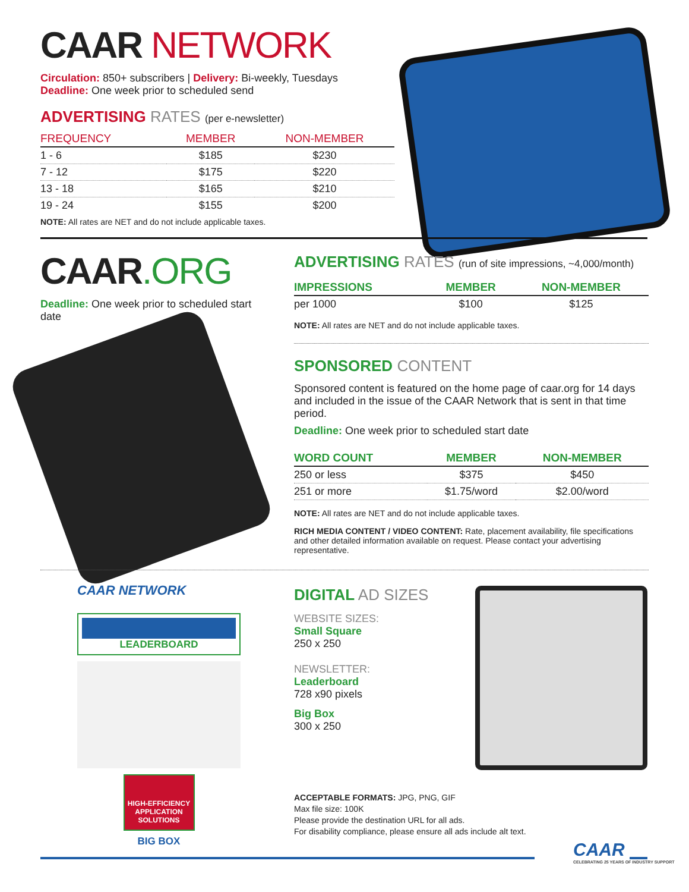CAAR NETWORK
Circulation: 850+ subscribers | Delivery: Bi-weekly, Tuesdays
Deadline: One week prior to scheduled send
ADVERTISING RATES (per e-newsletter)
| FREQUENCY | MEMBER | NON-MEMBER |
| --- | --- | --- |
| 1 - 6 | $185 | $230 |
| 7 - 12 | $175 | $220 |
| 13 - 18 | $165 | $210 |
| 19 - 24 | $155 | $200 |
NOTE: All rates are NET and do not include applicable taxes.
CAAR.ORG
Deadline: One week prior to scheduled start date
ADVERTISING RATES (run of site impressions, ~4,000/month)
| IMPRESSIONS | MEMBER | NON-MEMBER |
| --- | --- | --- |
| per 1000 | $100 | $125 |
NOTE: All rates are NET and do not include applicable taxes.
SPONSORED CONTENT
Sponsored content is featured on the home page of caar.org for 14 days and included in the issue of the CAAR Network that is sent in that time period.
Deadline: One week prior to scheduled start date
| WORD COUNT | MEMBER | NON-MEMBER |
| --- | --- | --- |
| 250 or less | $375 | $450 |
| 251 or more | $1.75/word | $2.00/word |
NOTE: All rates are NET and do not include applicable taxes.
RICH MEDIA CONTENT / VIDEO CONTENT: Rate, placement availability, file specifications and other detailed information available on request. Please contact your advertising representative.
CAAR NETWORK
LEADERBOARD
HIGH-EFFICIENCY APPLICATION SOLUTIONS
BIG BOX
DIGITAL AD SIZES
WEBSITE SIZES:
Small Square
250 x 250
NEWSLETTER:
Leaderboard
728 x90 pixels
Big Box
300 x 250
ACCEPTABLE FORMATS: JPG, PNG, GIF
Max file size: 100K
Please provide the destination URL for all ads.
For disability compliance, please ensure all ads include alt text.
CAAR
CELEBRATING 25 YEARS OF INDUSTRY SUPPORT